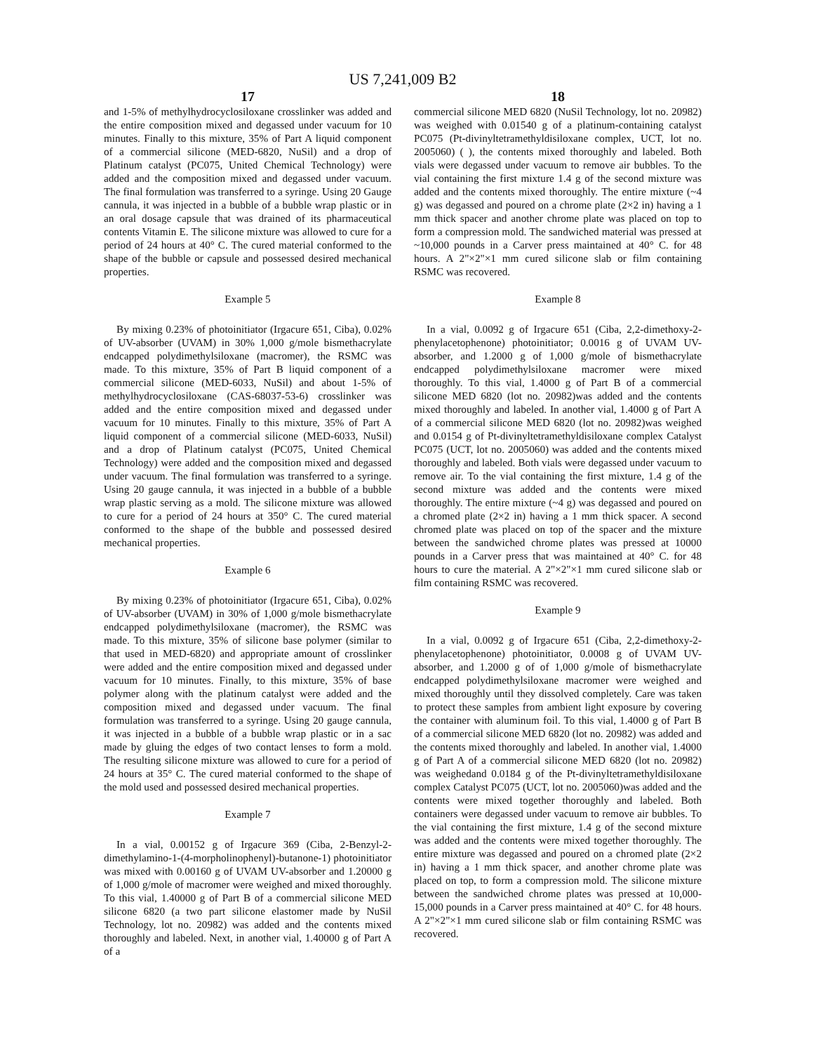US 7,241,009 B2
17
and 1-5% of methylhydrocyclosiloxane crosslinker was added and the entire composition mixed and degassed under vacuum for 10 minutes. Finally to this mixture, 35% of Part A liquid component of a commercial silicone (MED-6820, NuSil) and a drop of Platinum catalyst (PC075, United Chemical Technology) were added and the composition mixed and degassed under vacuum. The final formulation was transferred to a syringe. Using 20 Gauge cannula, it was injected in a bubble of a bubble wrap plastic or in an oral dosage capsule that was drained of its pharmaceutical contents Vitamin E. The silicone mixture was allowed to cure for a period of 24 hours at 40° C. The cured material conformed to the shape of the bubble or capsule and possessed desired mechanical properties.
Example 5
By mixing 0.23% of photoinitiator (Irgacure 651, Ciba), 0.02% of UV-absorber (UVAM) in 30% 1,000 g/mole bismethacrylate endcapped polydimethylsiloxane (macromer), the RSMC was made. To this mixture, 35% of Part B liquid component of a commercial silicone (MED-6033, NuSil) and about 1-5% of methylhydrocyclosiloxane (CAS-68037-53-6) crosslinker was added and the entire composition mixed and degassed under vacuum for 10 minutes. Finally to this mixture, 35% of Part A liquid component of a commercial silicone (MED-6033, NuSil) and a drop of Platinum catalyst (PC075, United Chemical Technology) were added and the composition mixed and degassed under vacuum. The final formulation was transferred to a syringe. Using 20 gauge cannula, it was injected in a bubble of a bubble wrap plastic serving as a mold. The silicone mixture was allowed to cure for a period of 24 hours at 350° C. The cured material conformed to the shape of the bubble and possessed desired mechanical properties.
Example 6
By mixing 0.23% of photoinitiator (Irgacure 651, Ciba), 0.02% of UV-absorber (UVAM) in 30% of 1,000 g/mole bismethacrylate endcapped polydimethylsiloxane (macromer), the RSMC was made. To this mixture, 35% of silicone base polymer (similar to that used in MED-6820) and appropriate amount of crosslinker were added and the entire composition mixed and degassed under vacuum for 10 minutes. Finally, to this mixture, 35% of base polymer along with the platinum catalyst were added and the composition mixed and degassed under vacuum. The final formulation was transferred to a syringe. Using 20 gauge cannula, it was injected in a bubble of a bubble wrap plastic or in a sac made by gluing the edges of two contact lenses to form a mold. The resulting silicone mixture was allowed to cure for a period of 24 hours at 35° C. The cured material conformed to the shape of the mold used and possessed desired mechanical properties.
Example 7
In a vial, 0.00152 g of Irgacure 369 (Ciba, 2-Benzyl-2-dimethylamino-1-(4-morpholinophenyl)-butanone-1) photoinitiator was mixed with 0.00160 g of UVAM UV-absorber and 1.20000 g of 1,000 g/mole of macromer were weighed and mixed thoroughly. To this vial, 1.40000 g of Part B of a commercial silicone MED silicone 6820 (a two part silicone elastomer made by NuSil Technology, lot no. 20982) was added and the contents mixed thoroughly and labeled. Next, in another vial, 1.40000 g of Part A of a
18
commercial silicone MED 6820 (NuSil Technology, lot no. 20982) was weighed with 0.01540 g of a platinum-containing catalyst PC075 (Pt-divinyltetramethyldisiloxane complex, UCT, lot no. 2005060) ( ), the contents mixed thoroughly and labeled. Both vials were degassed under vacuum to remove air bubbles. To the vial containing the first mixture 1.4 g of the second mixture was added and the contents mixed thoroughly. The entire mixture (~4 g) was degassed and poured on a chrome plate (2×2 in) having a 1 mm thick spacer and another chrome plate was placed on top to form a compression mold. The sandwiched material was pressed at ~10,000 pounds in a Carver press maintained at 40° C. for 48 hours. A 2"×2"×1 mm cured silicone slab or film containing RSMC was recovered.
Example 8
In a vial, 0.0092 g of Irgacure 651 (Ciba, 2,2-dimethoxy-2-phenylacetophenone) photoinitiator; 0.0016 g of UVAM UV-absorber, and 1.2000 g of 1,000 g/mole of bismethacrylate endcapped polydimethylsiloxane macromer were mixed thoroughly. To this vial, 1.4000 g of Part B of a commercial silicone MED 6820 (lot no. 20982)was added and the contents mixed thoroughly and labeled. In another vial, 1.4000 g of Part A of a commercial silicone MED 6820 (lot no. 20982)was weighed and 0.0154 g of Pt-divinyltetramethyldisiloxane complex Catalyst PC075 (UCT, lot no. 2005060) was added and the contents mixed thoroughly and labeled. Both vials were degassed under vacuum to remove air. To the vial containing the first mixture, 1.4 g of the second mixture was added and the contents were mixed thoroughly. The entire mixture (~4 g) was degassed and poured on a chromed plate (2×2 in) having a 1 mm thick spacer. A second chromed plate was placed on top of the spacer and the mixture between the sandwiched chrome plates was pressed at 10000 pounds in a Carver press that was maintained at 40° C. for 48 hours to cure the material. A 2"×2"×1 mm cured silicone slab or film containing RSMC was recovered.
Example 9
In a vial, 0.0092 g of Irgacure 651 (Ciba, 2,2-dimethoxy-2-phenylacetophenone) photoinitiator, 0.0008 g of UVAM UV-absorber, and 1.2000 g of of 1,000 g/mole of bismethacrylate endcapped polydimethylsiloxane macromer were weighed and mixed thoroughly until they dissolved completely. Care was taken to protect these samples from ambient light exposure by covering the container with aluminum foil. To this vial, 1.4000 g of Part B of a commercial silicone MED 6820 (lot no. 20982) was added and the contents mixed thoroughly and labeled. In another vial, 1.4000 g of Part A of a commercial silicone MED 6820 (lot no. 20982) was weighedand 0.0184 g of the Pt-divinyltetramethyldisiloxane complex Catalyst PC075 (UCT, lot no. 2005060)was added and the contents were mixed together thoroughly and labeled. Both containers were degassed under vacuum to remove air bubbles. To the vial containing the first mixture, 1.4 g of the second mixture was added and the contents were mixed together thoroughly. The entire mixture was degassed and poured on a chromed plate (2×2 in) having a 1 mm thick spacer, and another chrome plate was placed on top, to form a compression mold. The silicone mixture between the sandwiched chrome plates was pressed at 10,000-15,000 pounds in a Carver press maintained at 40° C. for 48 hours. A 2"×2"×1 mm cured silicone slab or film containing RSMC was recovered.